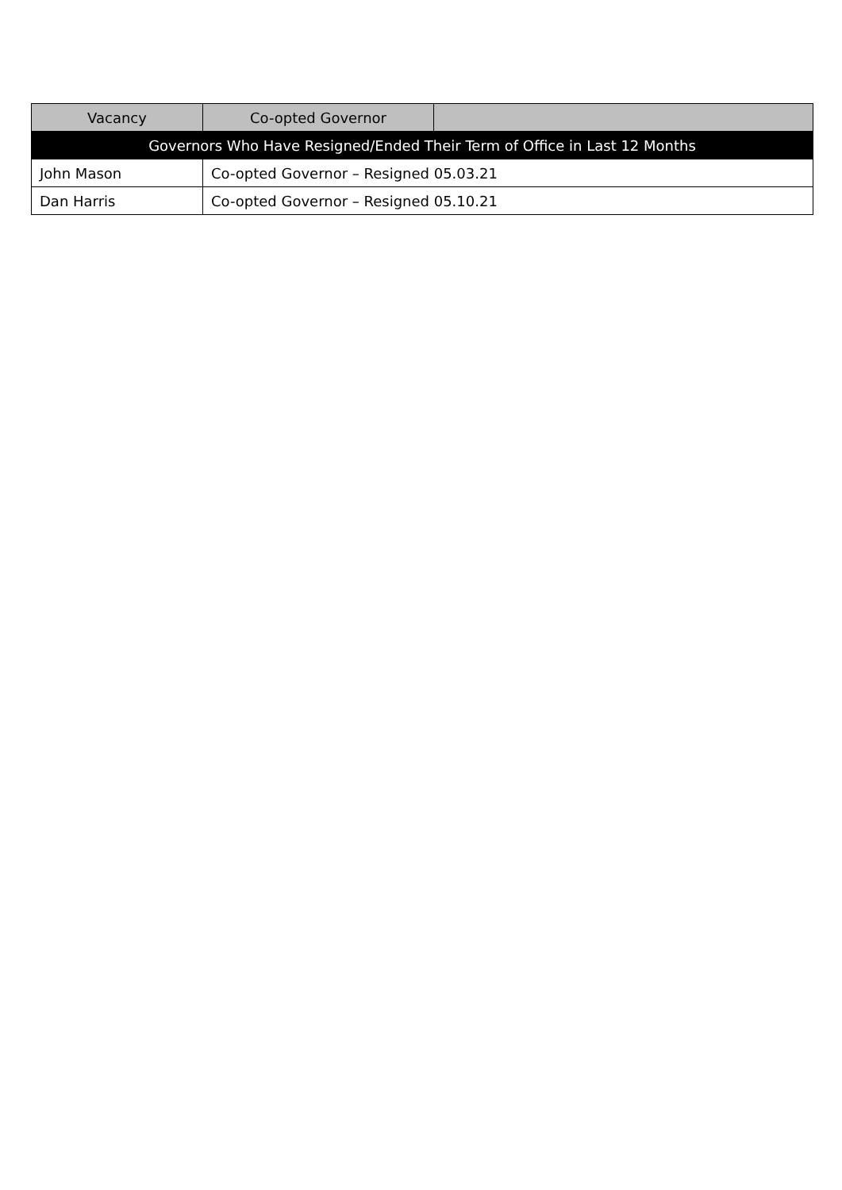| Vacancy | Co-opted Governor | |
| Governors Who Have Resigned/Ended Their Term of Office in Last 12 Months | | |
| John Mason | Co-opted Governor – Resigned 05.03.21 | |
| Dan Harris | Co-opted Governor – Resigned 05.10.21 | |